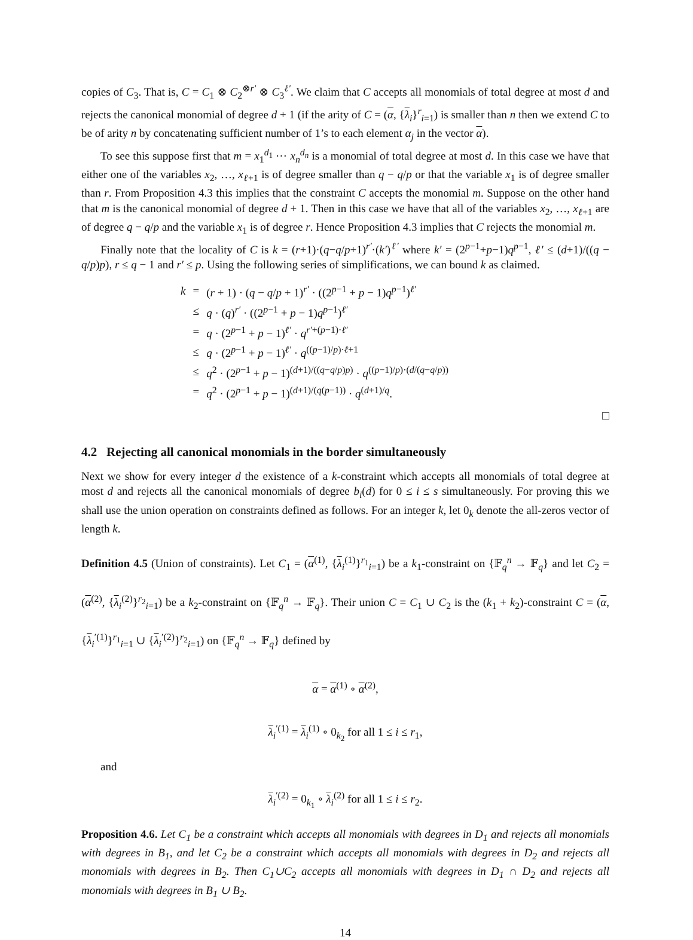copies of C<sub>3</sub>. That is, C = C<sub>1</sub> ⊗ C<sub>2</sub><sup>⊗r′</sup> ⊗ C<sub>3</sub><sup>ℓ′</sup>. We claim that C accepts all monomials of total degree at most d and rejects the canonical monomial of degree d + 1 (if the arity of C = (α, {λ<sub>i</sub>}<sup>r</sup><sub>i=1</sub>) is smaller than n then we extend C to be of arity n by concatenating sufficient number of 1’s to each element α<sub>j</sub> in the vector α).
To see this suppose first that m = x<sub>1</sub><sup>d<sub>1</sub></sup> ⋯ x<sub>n</sub><sup>d<sub>n</sub></sup> is a monomial of total degree at most d. In this case we have that either one of the variables x<sub>2</sub>, …, x<sub>ℓ+1</sub> is of degree smaller than q − q/p or that the variable x<sub>1</sub> is of degree smaller than r. From Proposition 4.3 this implies that the constraint C accepts the monomial m. Suppose on the other hand that m is the canonical monomial of degree d + 1. Then in this case we have that all of the variables x<sub>2</sub>, …, x<sub>ℓ+1</sub> are of degree q − q/p and the variable x<sub>1</sub> is of degree r. Hence Proposition 4.3 implies that C rejects the monomial m.
Finally note that the locality of C is k = (r+1)·(q−q/p+1)<sup>r′</sup>·(k′)<sup>ℓ′</sup> where k′ = (2<sup>p−1</sup>+p−1)q<sup>p−1</sup>, ℓ′ ≤ (d+1)/((q − q/p)p), r ≤ q − 1 and r′ ≤ p. Using the following series of simplifications, we can bound k as claimed.
| k | = | ( r + 1) · ( q − q / p + 1)<sup>r′</sup> · ((2<sup>p−1</sup> + p − 1) q<sup>p−1</sup>)<sup>ℓ′</sup> |
| | ≤ | q · ( q )<sup>r′</sup> · ((2<sup>p−1</sup> + p − 1) q<sup>p−1</sup>)<sup>ℓ′</sup> |
| | = | q · (2<sup>p−1</sup> + p − 1)<sup>ℓ′</sup> · q<sup>r′+(p−1)·ℓ′</sup> |
| | ≤ | q · (2<sup>p−1</sup> + p − 1)<sup>ℓ′</sup> · q<sup>((p−1)/p)·ℓ+1</sup> |
| | ≤ | q<sup>2</sup> · (2<sup>p−1</sup> + p − 1)<sup>(d+1)/((q−q/p)p)</sup> · q<sup>((p−1)/p)·(d/(q−q/p))</sup> |
| | = | q<sup>2</sup> · (2<sup>p−1</sup> + p − 1)<sup>(d+1)/(q(p−1))</sup> · q<sup>(d+1)/q</sup>. |
□
4.2 Rejecting all canonical monomials in the border simultaneously
Next we show for every integer d the existence of a k-constraint which accepts all monomials of total degree at most d and rejects all the canonical monomials of degree b<sub>i</sub>(d) for 0 ≤ i ≤ s simultaneously. For proving this we shall use the union operation on constraints defined as follows. For an integer k, let 0<sub>k</sub> denote the all-zeros vector of length k.
Definition 4.5 (Union of constraints). Let C<sub>1</sub> = (α<sup>(1)</sup>, {λ<sub>i</sub><sup>(1)</sup>}<sup>r<sub>1</sub></sup><sub>i=1</sub>) be a k<sub>1</sub>-constraint on {𝔽<sub>q</sub><sup>n</sup> → 𝔽<sub>q</sub>} and let C<sub>2</sub> = (α<sup>(2)</sup>, {λ<sub>i</sub><sup>(2)</sup>}<sup>r<sub>2</sub></sup><sub>i=1</sub>) be a k<sub>2</sub>-constraint on {𝔽<sub>q</sub><sup>n</sup> → 𝔽<sub>q</sub>}. Their union C = C<sub>1</sub> ∪ C<sub>2</sub> is the (k<sub>1</sub> + k<sub>2</sub>)-constraint C = (α, {λ<sub>i</sub><sup>′(1)</sup>}<sup>r<sub>1</sub></sup><sub>i=1</sub> ∪ {λ<sub>i</sub><sup>′(2)</sup>}<sup>r<sub>2</sub></sup><sub>i=1</sub>) on {𝔽<sub>q</sub><sup>n</sup> → 𝔽<sub>q</sub>} defined by
α = α<sup>(1)</sup> ∘ α<sup>(2)</sup>,
λ<sub>i</sub><sup>′(1)</sup> = λ<sub>i</sub><sup>(1)</sup> ∘ 0<sub>k<sub>2</sub></sub> for all 1 ≤ i ≤ r<sub>1</sub>,
and
λ<sub>i</sub><sup>′(2)</sup> = 0<sub>k<sub>1</sub></sub> ∘ λ<sub>i</sub><sup>(2)</sup> for all 1 ≤ i ≤ r<sub>2</sub>.
Proposition 4.6. Let C<sub>1</sub> be a constraint which accepts all monomials with degrees in D<sub>1</sub> and rejects all monomials with degrees in B<sub>1</sub>, and let C<sub>2</sub> be a constraint which accepts all monomials with degrees in D<sub>2</sub> and rejects all monomials with degrees in B<sub>2</sub>. Then C<sub>1</sub>∪C<sub>2</sub> accepts all monomials with degrees in D<sub>1</sub> ∩ D<sub>2</sub> and rejects all monomials with degrees in B<sub>1</sub> ∪ B<sub>2</sub>.
14